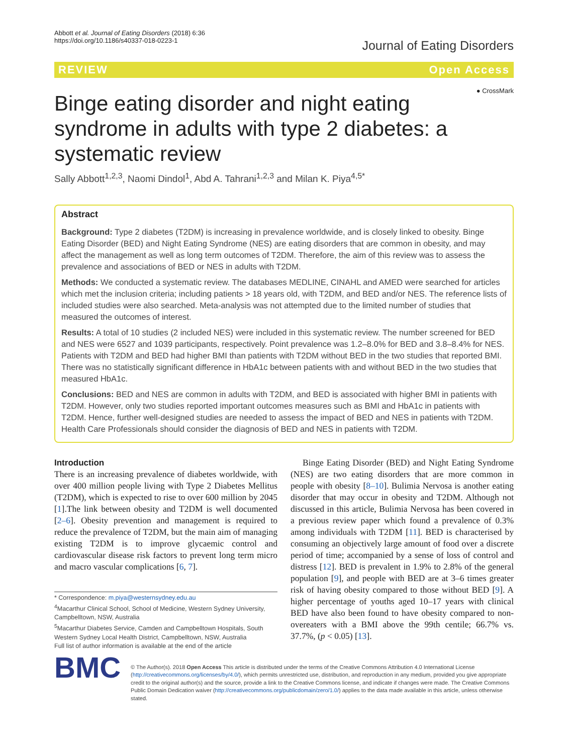Abbott et al. Journal of Eating Disorders (2018) 6:36
https://doi.org/10.1186/s40337-018-0223-1
Journal of Eating Disorders
REVIEW Open Access
Binge eating disorder and night eating syndrome in adults with type 2 diabetes: a systematic review
● CrossMark
Sally Abbott<sup>1,2,3</sup>, Naomi Dindol<sup>1</sup>, Abd A. Tahrani<sup>1,2,3</sup> and Milan K. Piya<sup>4,5*</sup>
Abstract
Background: Type 2 diabetes (T2DM) is increasing in prevalence worldwide, and is closely linked to obesity. Binge Eating Disorder (BED) and Night Eating Syndrome (NES) are eating disorders that are common in obesity, and may affect the management as well as long term outcomes of T2DM. Therefore, the aim of this review was to assess the prevalence and associations of BED or NES in adults with T2DM.
Methods: We conducted a systematic review. The databases MEDLINE, CINAHL and AMED were searched for articles which met the inclusion criteria; including patients > 18 years old, with T2DM, and BED and/or NES. The reference lists of included studies were also searched. Meta-analysis was not attempted due to the limited number of studies that measured the outcomes of interest.
Results: A total of 10 studies (2 included NES) were included in this systematic review. The number screened for BED and NES were 6527 and 1039 participants, respectively. Point prevalence was 1.2–8.0% for BED and 3.8–8.4% for NES. Patients with T2DM and BED had higher BMI than patients with T2DM without BED in the two studies that reported BMI. There was no statistically significant difference in HbA1c between patients with and without BED in the two studies that measured HbA1c.
Conclusions: BED and NES are common in adults with T2DM, and BED is associated with higher BMI in patients with T2DM. However, only two studies reported important outcomes measures such as BMI and HbA1c in patients with T2DM. Hence, further well-designed studies are needed to assess the impact of BED and NES in patients with T2DM. Health Care Professionals should consider the diagnosis of BED and NES in patients with T2DM.
Introduction
There is an increasing prevalence of diabetes worldwide, with over 400 million people living with Type 2 Diabetes Mellitus (T2DM), which is expected to rise to over 600 million by 2045 [1].The link between obesity and T2DM is well documented [2–6]. Obesity prevention and management is required to reduce the prevalence of T2DM, but the main aim of managing existing T2DM is to improve glycaemic control and cardiovascular disease risk factors to prevent long term micro and macro vascular complications [6, 7].
* Correspondence: m.piya@westernsydney.edu.au
<sup>4</sup> Macarthur Clinical School, School of Medicine, Western Sydney University, Campbelltown, NSW, Australia
<sup>5</sup> Macarthur Diabetes Service, Camden and Campbelltown Hospitals, South Western Sydney Local Health District, Campbelltown, NSW, Australia
Full list of author information is available at the end of the article
Binge Eating Disorder (BED) and Night Eating Syndrome (NES) are two eating disorders that are more common in people with obesity [8–10]. Bulimia Nervosa is another eating disorder that may occur in obesity and T2DM. Although not discussed in this article, Bulimia Nervosa has been covered in a previous review paper which found a prevalence of 0.3% among individuals with T2DM [11]. BED is characterised by consuming an objectively large amount of food over a discrete period of time; accompanied by a sense of loss of control and distress [12]. BED is prevalent in 1.9% to 2.8% of the general population [9], and people with BED are at 3–6 times greater risk of having obesity compared to those without BED [9]. A higher percentage of youths aged 10–17 years with clinical BED have also been found to have obesity compared to non-overeaters with a BMI above the 99th centile; 66.7% vs. 37.7%, (p < 0.05) [13].
BMC
© The Author(s). 2018 Open Access This article is distributed under the terms of the Creative Commons Attribution 4.0 International License (http://creativecommons.org/licenses/by/4.0/), which permits unrestricted use, distribution, and reproduction in any medium, provided you give appropriate credit to the original author(s) and the source, provide a link to the Creative Commons license, and indicate if changes were made. The Creative Commons Public Domain Dedication waiver (http://creativecommons.org/publicdomain/zero/1.0/) applies to the data made available in this article, unless otherwise stated.